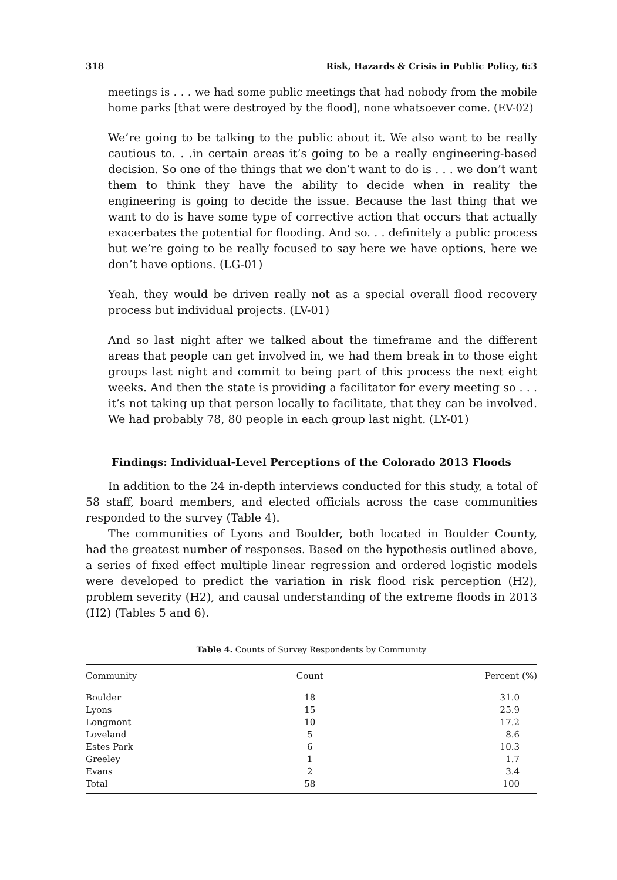318 Risk, Hazards & Crisis in Public Policy, 6:3
meetings is . . . we had some public meetings that had nobody from the mobile home parks [that were destroyed by the flood], none whatsoever come. (EV-02)
We’re going to be talking to the public about it. We also want to be really cautious to. . .in certain areas it’s going to be a really engineering-based decision. So one of the things that we don’t want to do is . . . we don’t want them to think they have the ability to decide when in reality the engineering is going to decide the issue. Because the last thing that we want to do is have some type of corrective action that occurs that actually exacerbates the potential for flooding. And so. . . definitely a public process but we’re going to be really focused to say here we have options, here we don’t have options. (LG-01)
Yeah, they would be driven really not as a special overall flood recovery process but individual projects. (LV-01)
And so last night after we talked about the timeframe and the different areas that people can get involved in, we had them break in to those eight groups last night and commit to being part of this process the next eight weeks. And then the state is providing a facilitator for every meeting so . . . it’s not taking up that person locally to facilitate, that they can be involved. We had probably 78, 80 people in each group last night. (LY-01)
Findings: Individual-Level Perceptions of the Colorado 2013 Floods
In addition to the 24 in-depth interviews conducted for this study, a total of 58 staff, board members, and elected officials across the case communities responded to the survey (Table 4).
The communities of Lyons and Boulder, both located in Boulder County, had the greatest number of responses. Based on the hypothesis outlined above, a series of fixed effect multiple linear regression and ordered logistic models were developed to predict the variation in risk flood risk perception (H2), problem severity (H2), and causal understanding of the extreme floods in 2013 (H2) (Tables 5 and 6).
Table 4. Counts of Survey Respondents by Community
| Community | Count | Percent (%) |
| --- | --- | --- |
| Boulder | 18 | 31.0 |
| Lyons | 15 | 25.9 |
| Longmont | 10 | 17.2 |
| Loveland | 5 | 8.6 |
| Estes Park | 6 | 10.3 |
| Greeley | 1 | 1.7 |
| Evans | 2 | 3.4 |
| Total | 58 | 100 |